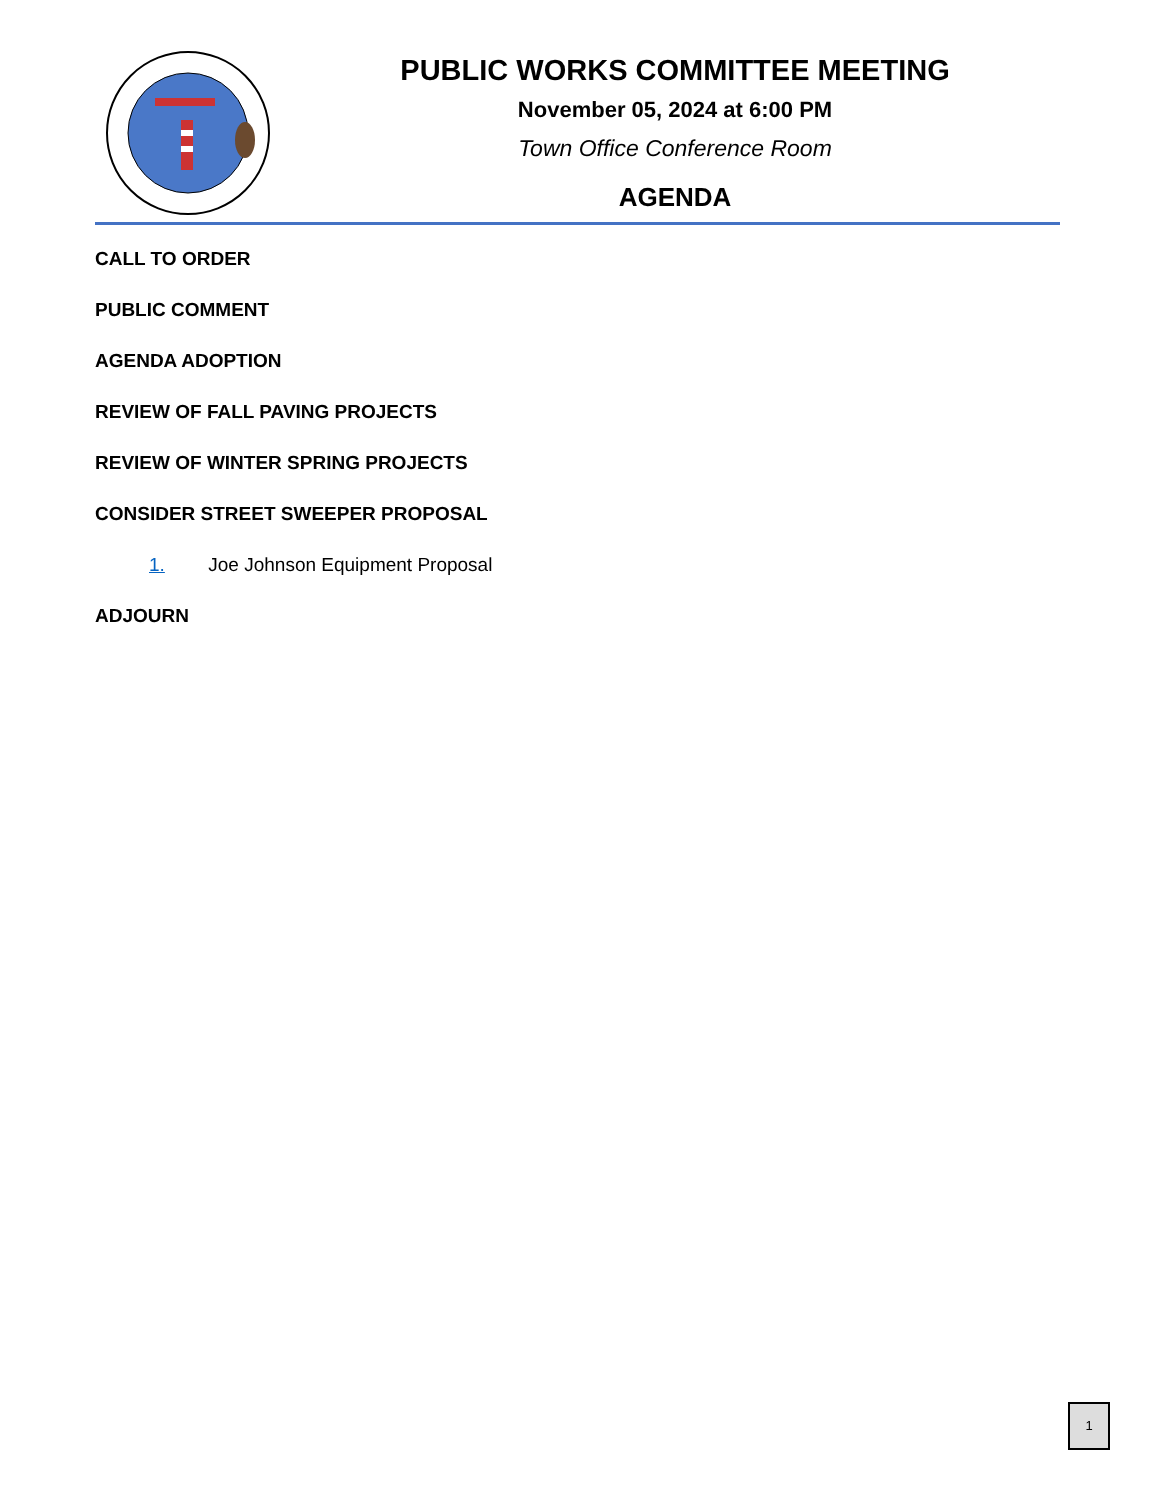PUBLIC WORKS COMMITTEE MEETING
November 05, 2024 at 6:00 PM
Town Office Conference Room
AGENDA
CALL TO ORDER
PUBLIC COMMENT
AGENDA ADOPTION
REVIEW OF FALL PAVING PROJECTS
REVIEW OF WINTER SPRING PROJECTS
CONSIDER STREET SWEEPER PROPOSAL
1. Joe Johnson Equipment Proposal
ADJOURN
1